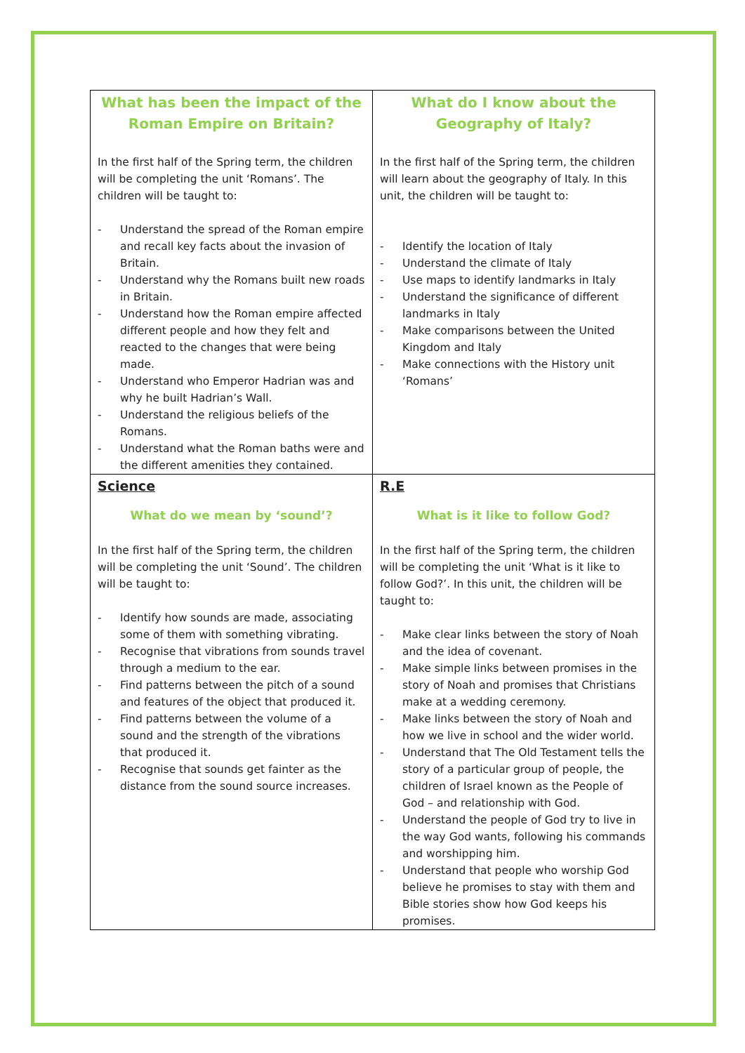| What has been the impact of the Roman Empire on Britain? In the first half of the Spring term, the children will be completing the unit ‘Romans’. The children will be taught to: - Understand the spread of the Roman empire and recall key facts about the invasion of Britain. - Understand why the Romans built new roads in Britain. - Understand how the Roman empire affected different people and how they felt and reacted to the changes that were being made. - Understand who Emperor Hadrian was and why he built Hadrian’s Wall. - Understand the religious beliefs of the Romans. - Understand what the Roman baths were and the different amenities they contained. | What do I know about the Geography of Italy? In the first half of the Spring term, the children will learn about the geography of Italy. In this unit, the children will be taught to: - Identify the location of Italy - Understand the climate of Italy - Use maps to identify landmarks in Italy - Understand the significance of different landmarks in Italy - Make comparisons between the United Kingdom and Italy - Make connections with the History unit ‘Romans’ |
| Science What do we mean by ‘sound’? In the first half of the Spring term, the children will be completing the unit ‘Sound’. The children will be taught to: - Identify how sounds are made, associating some of them with something vibrating. - Recognise that vibrations from sounds travel through a medium to the ear. - Find patterns between the pitch of a sound and features of the object that produced it. - Find patterns between the volume of a sound and the strength of the vibrations that produced it. - Recognise that sounds get fainter as the distance from the sound source increases. | R.E What is it like to follow God? In the first half of the Spring term, the children will be completing the unit ‘What is it like to follow God?’. In this unit, the children will be taught to: - Make clear links between the story of Noah and the idea of covenant. - Make simple links between promises in the story of Noah and promises that Christians make at a wedding ceremony. - Make links between the story of Noah and how we live in school and the wider world. - Understand that The Old Testament tells the story of a particular group of people, the children of Israel known as the People of God – and relationship with God. - Understand the people of God try to live in the way God wants, following his commands and worshipping him. - Understand that people who worship God believe he promises to stay with them and Bible stories show how God keeps his promises. |